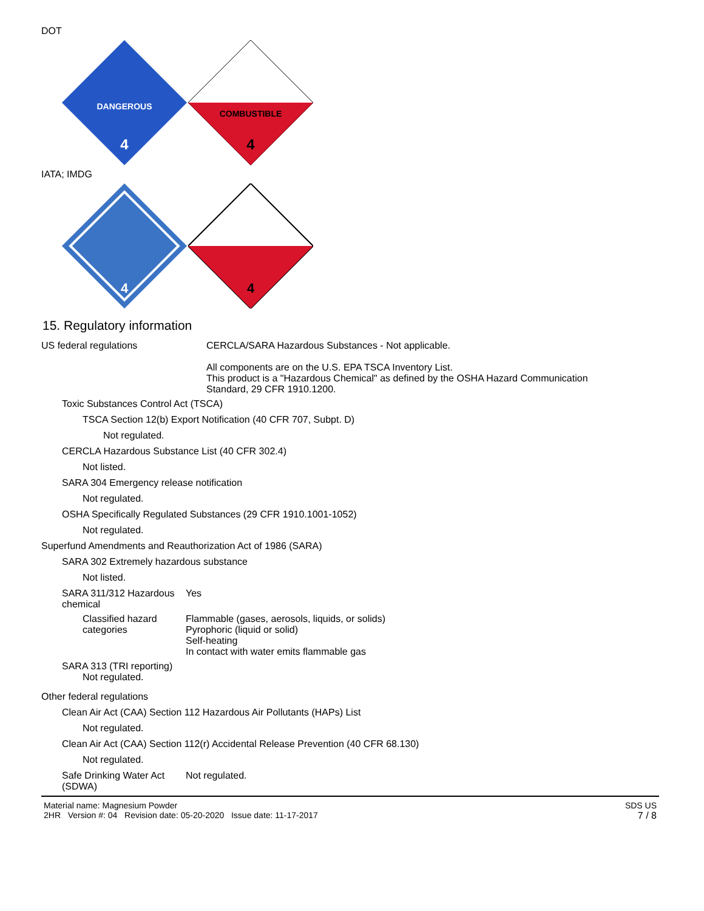DOT
DANGEROUS
4
COMBUSTIBLE
4
IATA; IMDG
4
4
15. Regulatory information
US federal regulations CERCLA/SARA Hazardous Substances - Not applicable.
All components are on the U.S. EPA TSCA Inventory List.
This product is a "Hazardous Chemical" as defined by the OSHA Hazard Communication
Standard, 29 CFR 1910.1200.
Toxic Substances Control Act (TSCA)
TSCA Section 12(b) Export Notification (40 CFR 707, Subpt. D)
Not regulated.
CERCLA Hazardous Substance List (40 CFR 302.4)
Not listed.
SARA 304 Emergency release notification
Not regulated.
OSHA Specifically Regulated Substances (29 CFR 1910.1001-1052)
Not regulated.
Superfund Amendments and Reauthorization Act of 1986 (SARA)
SARA 302 Extremely hazardous substance
Not listed.
SARA 311/312 Hazardous chemical
Yes
Classified hazard categories
Flammable (gases, aerosols, liquids, or solids)
Pyrophoric (liquid or solid)
Self-heating
In contact with water emits flammable gas
SARA 313 (TRI reporting)
Not regulated.
Other federal regulations
Clean Air Act (CAA) Section 112 Hazardous Air Pollutants (HAPs) List
Not regulated.
Clean Air Act (CAA) Section 112(r) Accidental Release Prevention (40 CFR 68.130)
Not regulated.
Safe Drinking Water Act (SDWA)
Not regulated.
Material name: Magnesium Powder
2HR Version #: 04 Revision date: 05-20-2020 Issue date: 11-17-2017
SDS US
7 / 8